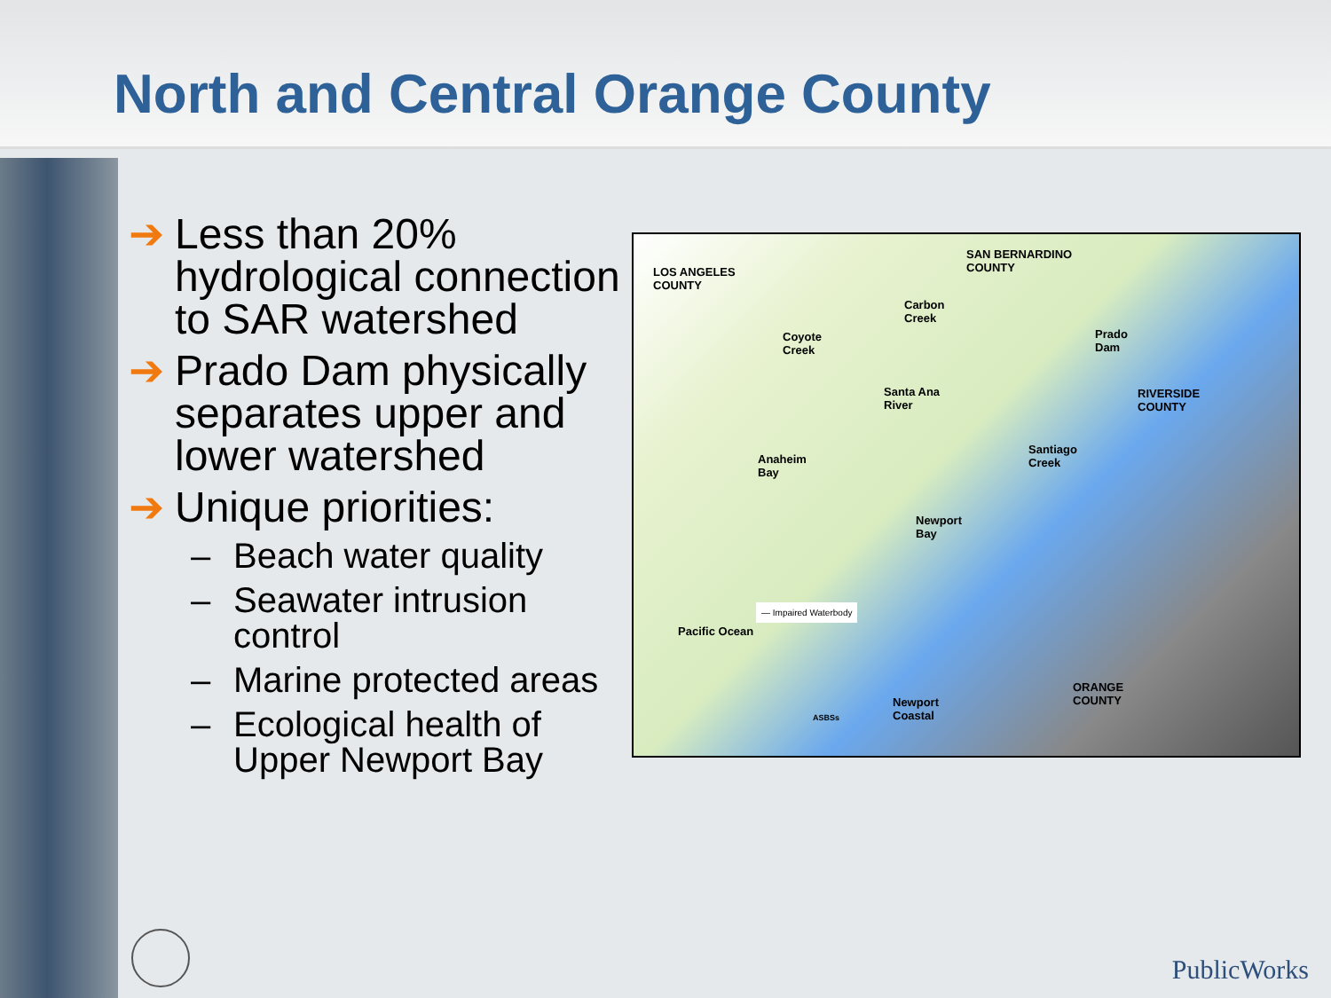North and Central Orange County
➔ Less than 20% hydrological connection to SAR watershed
➔ Prado Dam physically separates upper and lower watershed
➔ Unique priorities:
– Beach water quality
– Seawater intrusion control
– Marine protected areas
– Ecological health of Upper Newport Bay
LOS ANGELES
COUNTY
SAN BERNARDINO
COUNTY
Carbon
Creek
Coyote
Creek
Prado
Dam
Santa Ana
River
RIVERSIDE
COUNTY
Santiago
Creek
Anaheim
Bay
Newport
Bay
— Impaired Waterbody
Pacific Ocean
ORANGE
COUNTY
Newport
Coastal
ASBSs
PublicWorks